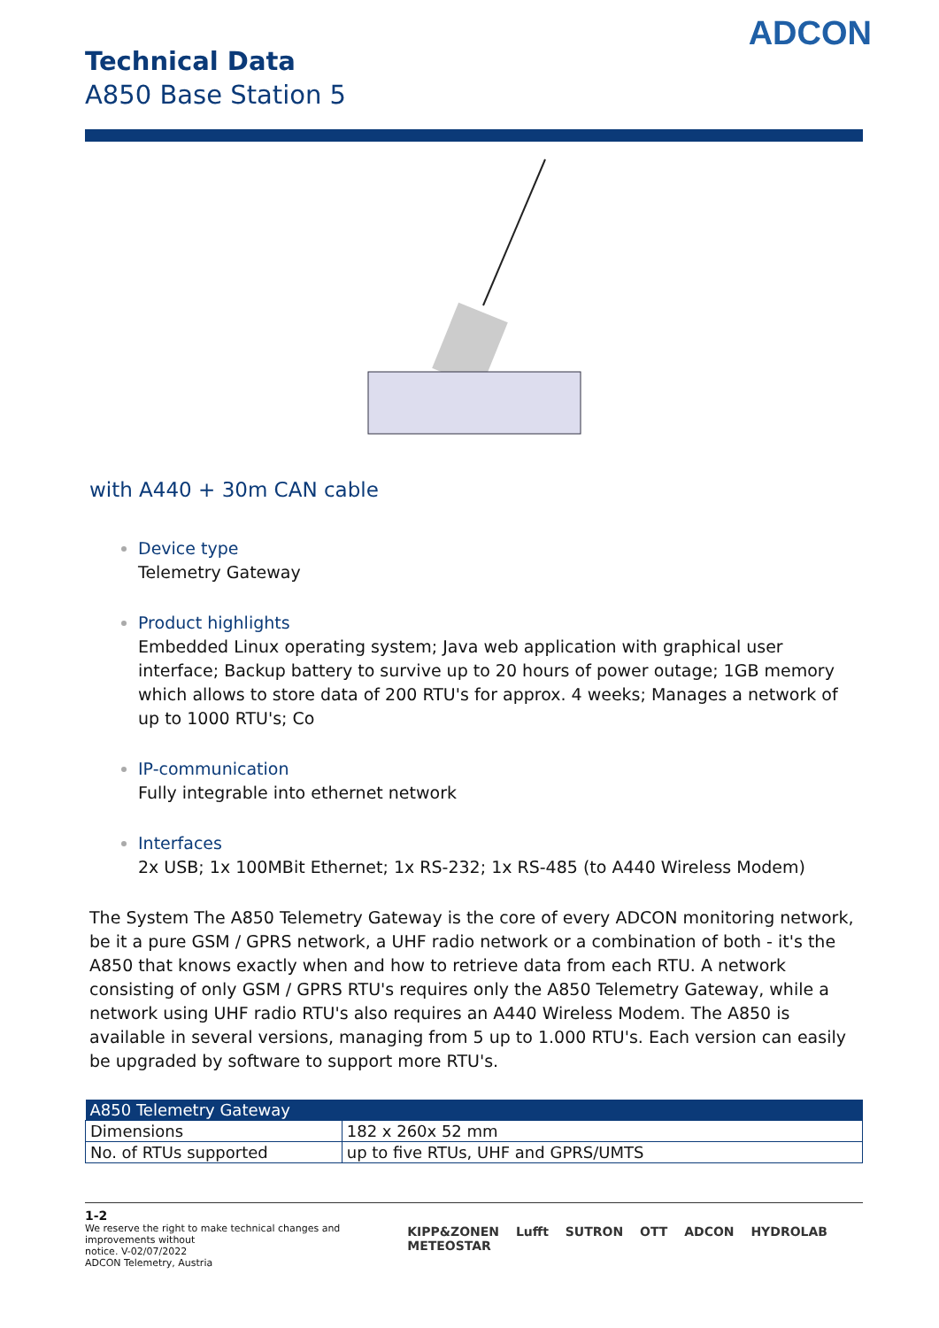ADCON
Technical Data
A850 Base Station 5
with A440 + 30m CAN cable
Device type
Telemetry Gateway
Product highlights
Embedded Linux operating system; Java web application with graphical user interface; Backup battery to survive up to 20 hours of power outage; 1GB memory which allows to store data of 200 RTU's for approx. 4 weeks; Manages a network of up to 1000 RTU's; Co
IP-communication
Fully integrable into ethernet network
Interfaces
2x USB; 1x 100MBit Ethernet; 1x RS-232; 1x RS-485 (to A440 Wireless Modem)
The System The A850 Telemetry Gateway is the core of every ADCON monitoring network, be it a pure GSM / GPRS network, a UHF radio network or a combination of both - it's the A850 that knows exactly when and how to retrieve data from each RTU. A network consisting of only GSM / GPRS RTU's requires only the A850 Telemetry Gateway, while a network using UHF radio RTU's also requires an A440 Wireless Modem. The A850 is available in several versions, managing from 5 up to 1.000 RTU's. Each version can easily be upgraded by software to support more RTU's.
| A850 Telemetry Gateway | |
| --- | --- |
| Dimensions | 182 x 260x 52 mm |
| No. of RTUs supported | up to five RTUs, UHF and GPRS/UMTS |
1-2
We reserve the right to make technical changes and improvements without
notice. V-02/07/2022
ADCON Telemetry, Austria
KIPP&ZONEN Lufft SUTRON OTT ADCON HYDROLAB METEOSTAR